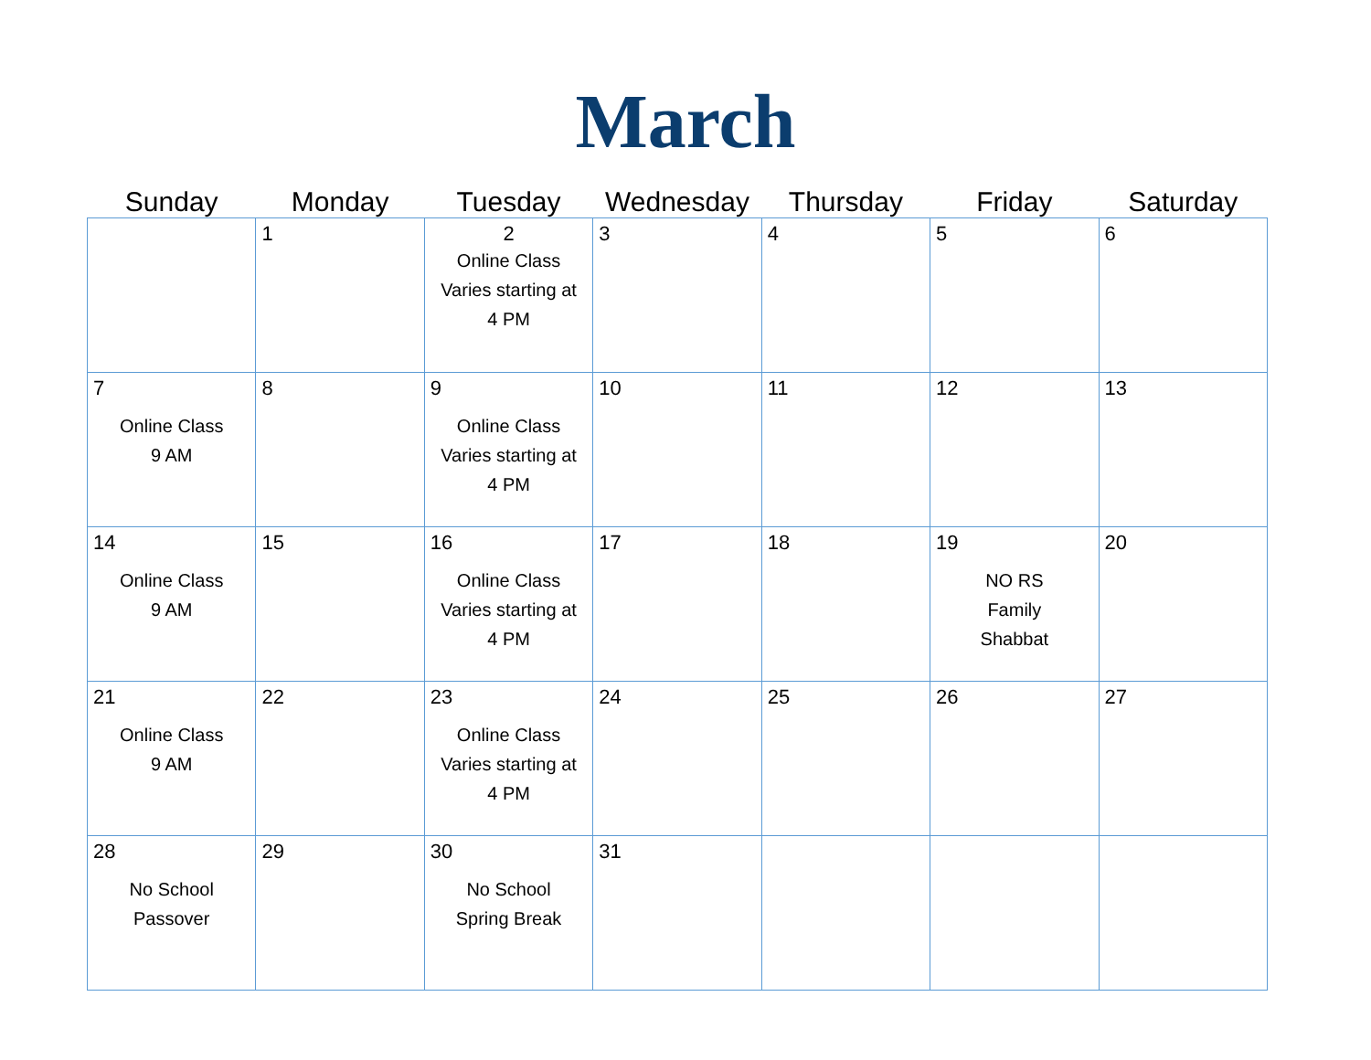March
| Sunday | Monday | Tuesday | Wednesday | Thursday | Friday | Saturday |
| --- | --- | --- | --- | --- | --- | --- |
| | 1 | 2 Online Class Varies starting at 4 PM | 3 | 4 | 5 | 6 |
| 7 Online Class 9 AM | 8 | 9 Online Class Varies starting at 4 PM | 10 | 11 | 12 | 13 |
| 14 Online Class 9 AM | 15 | 16 Online Class Varies starting at 4 PM | 17 | 18 | 19 NO RS Family Shabbat | 20 |
| 21 Online Class 9 AM | 22 | 23 Online Class Varies starting at 4 PM | 24 | 25 | 26 | 27 |
| 28 No School Passover | 29 | 30 No School Spring Break | 31 | | | |